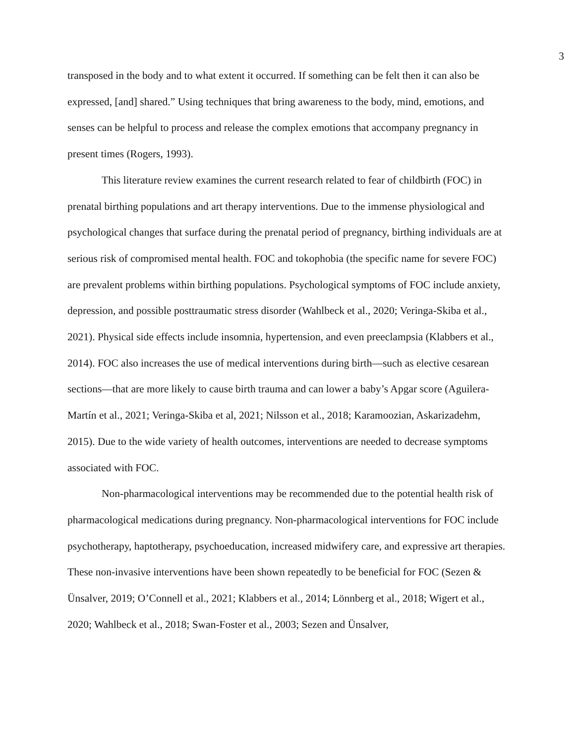3
transposed in the body and to what extent it occurred. If something can be felt then it can also be expressed, [and] shared.” Using techniques that bring awareness to the body, mind, emotions, and senses can be helpful to process and release the complex emotions that accompany pregnancy in present times (Rogers, 1993).
This literature review examines the current research related to fear of childbirth (FOC) in prenatal birthing populations and art therapy interventions. Due to the immense physiological and psychological changes that surface during the prenatal period of pregnancy, birthing individuals are at serious risk of compromised mental health. FOC and tokophobia (the specific name for severe FOC) are prevalent problems within birthing populations. Psychological symptoms of FOC include anxiety, depression, and possible posttraumatic stress disorder (Wahlbeck et al., 2020; Veringa-Skiba et al., 2021). Physical side effects include insomnia, hypertension, and even preeclampsia (Klabbers et al., 2014). FOC also increases the use of medical interventions during birth—such as elective cesarean sections—that are more likely to cause birth trauma and can lower a baby’s Apgar score (Aguilera‐Martín et al., 2021; Veringa-Skiba et al, 2021; Nilsson et al., 2018; Karamoozian, Askarizadehm, 2015). Due to the wide variety of health outcomes, interventions are needed to decrease symptoms associated with FOC.
Non-pharmacological interventions may be recommended due to the potential health risk of pharmacological medications during pregnancy. Non-pharmacological interventions for FOC include psychotherapy, haptotherapy, psychoeducation, increased midwifery care, and expressive art therapies. These non-invasive interventions have been shown repeatedly to be beneficial for FOC (Sezen & Ünsalver, 2019; O’Connell et al., 2021; Klabbers et al., 2014; Lönnberg et al., 2018; Wigert et al., 2020; Wahlbeck et al., 2018; Swan-Foster et al., 2003; Sezen and Ünsalver,